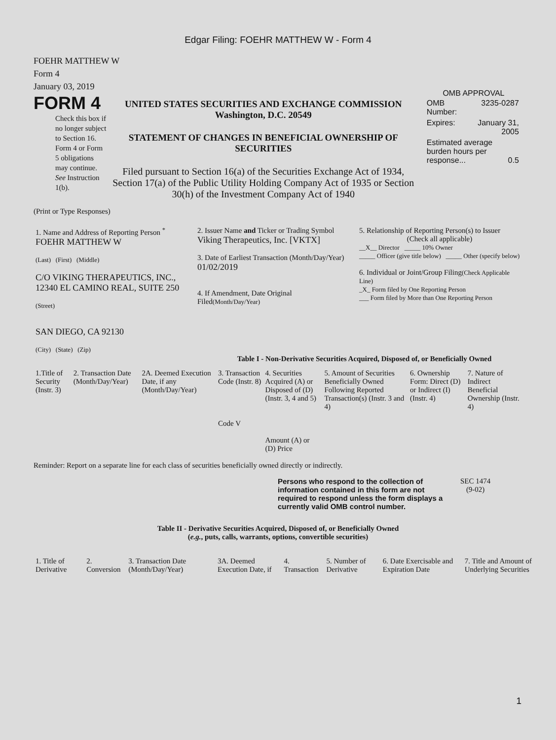Edgar Filing: FOEHR MATTHEW W - Form 4
FOEHR MATTHEW W
Form 4
January 03, 2019
FORM 4
Check this box if no longer subject to Section 16. Form 4 or Form 5 obligations may continue. See Instruction 1(b).
UNITED STATES SECURITIES AND EXCHANGE COMMISSION
Washington, D.C. 20549
STATEMENT OF CHANGES IN BENEFICIAL OWNERSHIP OF SECURITIES
Filed pursuant to Section 16(a) of the Securities Exchange Act of 1934, Section 17(a) of the Public Utility Holding Company Act of 1935 or Section 30(h) of the Investment Company Act of 1940
OMB APPROVAL
| OMB Number: | 3235-0287 |
| Expires: | January 31, 2005 |
| Estimated average burden hours per response... 0.5 | |
(Print or Type Responses)
| 1. Name and Address of Reporting Person <sup>*</sup> FOEHR MATTHEW W (Last) (First) (Middle) C/O VIKING THERAPEUTICS, INC., 12340 EL CAMINO REAL, SUITE 250 (Street) SAN DIEGO, CA 92130 (City) (State) (Zip) | 2. Issuer Name and Ticker or Trading Symbol Viking Therapeutics, Inc. [VKTX] 3. Date of Earliest Transaction (Month/Day/Year) 01/02/2019 4. If Amendment, Date Original Filed (Month/Day/Year) | 5. Relationship of Reporting Person(s) to Issuer (Check all applicable) __X__ Director _____ 10% Owner _____ Officer (give title below) _____ Other (specify below) 6. Individual or Joint/Group Filing (Check Applicable Line) _X_ Form filed by One Reporting Person ___ Form filed by More than One Reporting Person |
Table I - Non-Derivative Securities Acquired, Disposed of, or Beneficially Owned
| 1.Title of Security (Instr. 3) | 2. Transaction Date (Month/Day/Year) | 2A. Deemed Execution Date, if any (Month/Day/Year) | 3. Transaction Code (Instr. 8) Code V | 4. Securities Acquired (A) or Disposed of (D) (Instr. 3, 4 and 5) Amount (A) or (D) Price | 5. Amount of Securities Beneficially Owned Following Reported Transaction(s) (Instr. 3 and 4) | 6. Ownership Form: Direct (D) or Indirect (I) (Instr. 4) | 7. Nature of Indirect Beneficial Ownership (Instr. 4) |
Reminder: Report on a separate line for each class of securities beneficially owned directly or indirectly.
Persons who respond to the collection of information contained in this form are not required to respond unless the form displays a currently valid OMB control number.
SEC 1474
(9-02)
Table II - Derivative Securities Acquired, Disposed of, or Beneficially Owned
(e.g., puts, calls, warrants, options, convertible securities)
| 1. Title of Derivative | 2. Conversion | 3. Transaction Date (Month/Day/Year) | 3A. Deemed Execution Date, if | 4. Transaction | 5. Number of Derivative | 6. Date Exercisable and Expiration Date | 7. Title and Amount of Underlying Securities |
1